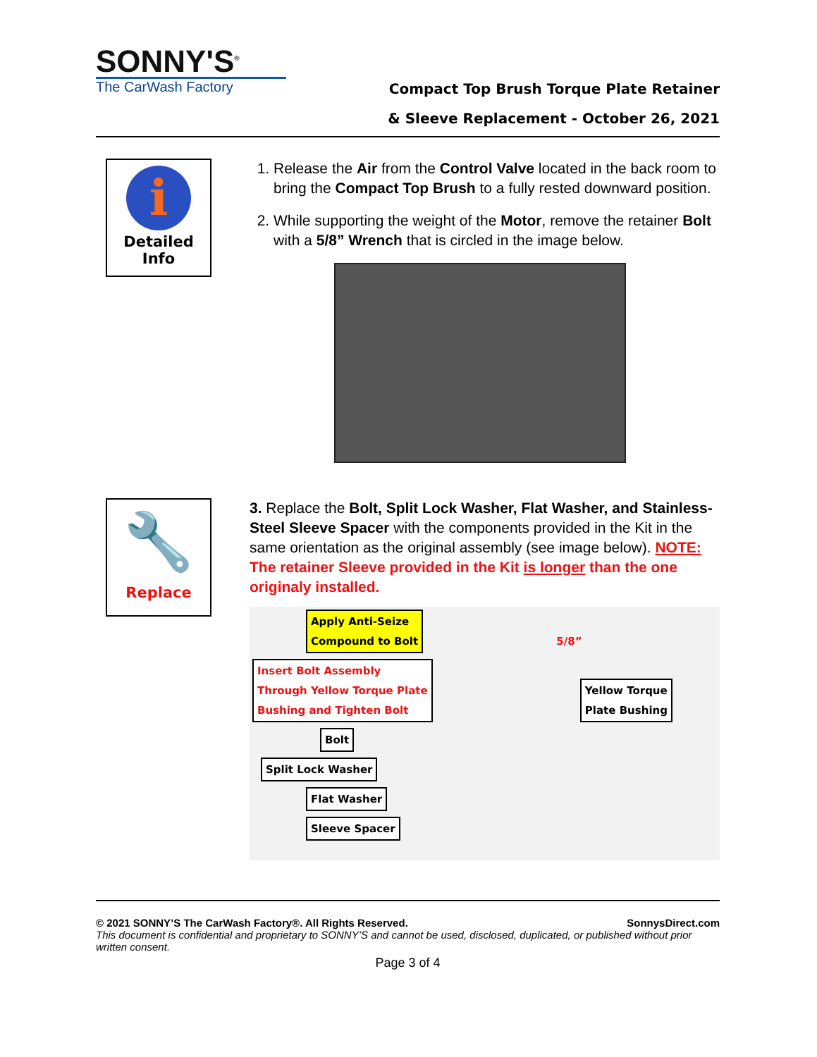SONNY'S<sup>®</sup>
The CarWash Factory
Compact Top Brush Torque Plate Retainer
& Sleeve Replacement - October 26, 2021
i
Detailed
Info
1. Release the Air from the Control Valve located in the back room to bring the Compact Top Brush to a fully rested downward position.
2. While supporting the weight of the Motor, remove the retainer Bolt with a 5/8” Wrench that is circled in the image below.
🔧
Replace
3. Replace the Bolt, Split Lock Washer, Flat Washer, and Stainless-Steel Sleeve Spacer with the components provided in the Kit in the same orientation as the original assembly (see image below). NOTE: The retainer Sleeve provided in the Kit is longer than the one originaly installed.
Apply Anti-Seize
Compound to Bolt
5/8”
Insert Bolt Assembly
Through Yellow Torque Plate
Bushing and Tighten Bolt
Yellow Torque
Plate Bushing
Bolt
Split Lock Washer
Flat Washer
Sleeve Spacer
© 2021 SONNY’S The CarWash Factory®. All Rights Reserved. SonnysDirect.com
This document is confidential and proprietary to SONNY’S and cannot be used, disclosed, duplicated, or published without prior written consent.
Page 3 of 4